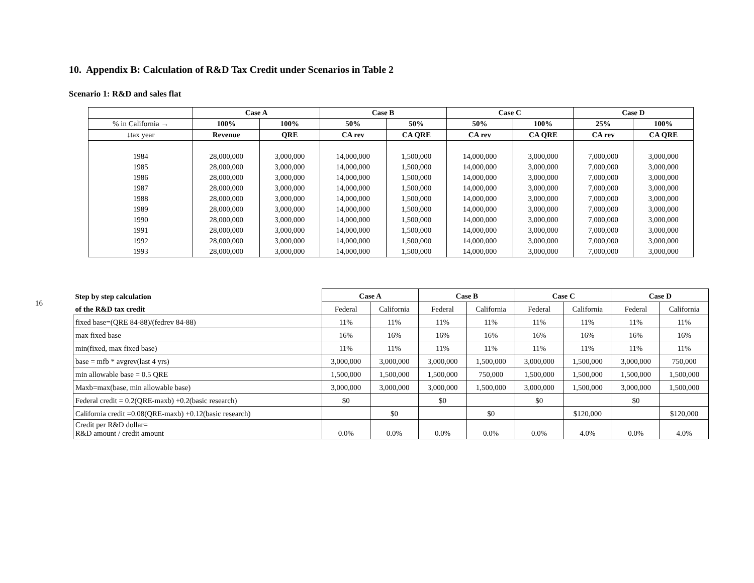10. Appendix B: Calculation of R&D Tax Credit under Scenarios in Table 2
Scenario 1: R&D and sales flat
| | Case A | | Case B | | Case C | | Case D | |
| --- | --- | --- | --- | --- | --- | --- | --- | --- |
| % in California → | 100% | 100% | 50% | 50% | 50% | 100% | 25% | 100% |
| ↓tax year | Revenue | QRE | CA rev | CA QRE | CA rev | CA QRE | CA rev | CA QRE |
| 1984 | 28,000,000 | 3,000,000 | 14,000,000 | 1,500,000 | 14,000,000 | 3,000,000 | 7,000,000 | 3,000,000 |
| 1985 | 28,000,000 | 3,000,000 | 14,000,000 | 1,500,000 | 14,000,000 | 3,000,000 | 7,000,000 | 3,000,000 |
| 1986 | 28,000,000 | 3,000,000 | 14,000,000 | 1,500,000 | 14,000,000 | 3,000,000 | 7,000,000 | 3,000,000 |
| 1987 | 28,000,000 | 3,000,000 | 14,000,000 | 1,500,000 | 14,000,000 | 3,000,000 | 7,000,000 | 3,000,000 |
| 1988 | 28,000,000 | 3,000,000 | 14,000,000 | 1,500,000 | 14,000,000 | 3,000,000 | 7,000,000 | 3,000,000 |
| 1989 | 28,000,000 | 3,000,000 | 14,000,000 | 1,500,000 | 14,000,000 | 3,000,000 | 7,000,000 | 3,000,000 |
| 1990 | 28,000,000 | 3,000,000 | 14,000,000 | 1,500,000 | 14,000,000 | 3,000,000 | 7,000,000 | 3,000,000 |
| 1991 | 28,000,000 | 3,000,000 | 14,000,000 | 1,500,000 | 14,000,000 | 3,000,000 | 7,000,000 | 3,000,000 |
| 1992 | 28,000,000 | 3,000,000 | 14,000,000 | 1,500,000 | 14,000,000 | 3,000,000 | 7,000,000 | 3,000,000 |
| 1993 | 28,000,000 | 3,000,000 | 14,000,000 | 1,500,000 | 14,000,000 | 3,000,000 | 7,000,000 | 3,000,000 |
16
| Step by step calculation | Case A | | Case B | | Case C | | Case D | |
| --- | --- | --- | --- | --- | --- | --- | --- | --- |
| of the R&D tax credit | Federal | California | Federal | California | Federal | California | Federal | California |
| fixed base=(QRE 84-88)/(fedrev 84-88) | 11% | 11% | 11% | 11% | 11% | 11% | 11% | 11% |
| max fixed base | 16% | 16% | 16% | 16% | 16% | 16% | 16% | 16% |
| min(fixed, max fixed base) | 11% | 11% | 11% | 11% | 11% | 11% | 11% | 11% |
| base = mfb * avgrev(last 4 yrs) | 3,000,000 | 3,000,000 | 3,000,000 | 1,500,000 | 3,000,000 | 1,500,000 | 3,000,000 | 750,000 |
| min allowable base = 0.5 QRE | 1,500,000 | 1,500,000 | 1,500,000 | 750,000 | 1,500,000 | 1,500,000 | 1,500,000 | 1,500,000 |
| Maxb=max(base, min allowable base) | 3,000,000 | 3,000,000 | 3,000,000 | 1,500,000 | 3,000,000 | 1,500,000 | 3,000,000 | 1,500,000 |
| Federal credit = 0.2(QRE-maxb) +0.2(basic research) | $0 | | $0 | | $0 | | $0 | |
| California credit =0.08(QRE-maxb) +0.12(basic research) | | $0 | | $0 | | $120,000 | | $120,000 |
| Credit per R&D dollar= R&D amount / credit amount | 0.0% | 0.0% | 0.0% | 0.0% | 0.0% | 4.0% | 0.0% | 4.0% |